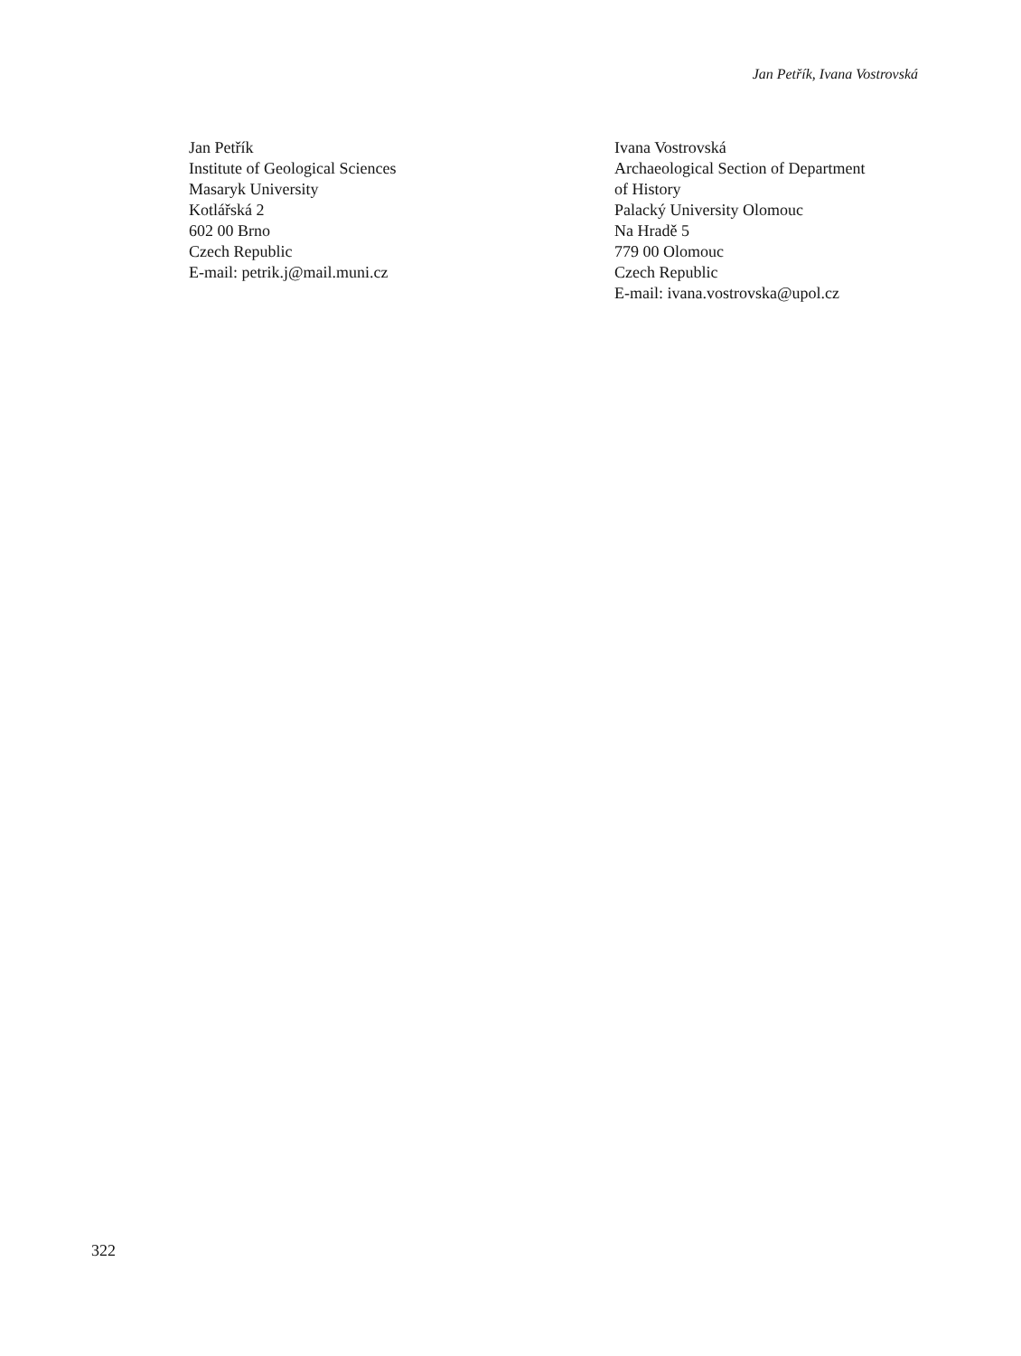Jan Petřík, Ivana Vostrovská
Jan Petřík
Institute of Geological Sciences
Masaryk University
Kotlářská 2
602 00 Brno
Czech Republic
E-mail: petrik.j@mail.muni.cz
Ivana Vostrovská
Archaeological Section of Department
of History
Palacký University Olomouc
Na Hradě 5
779 00 Olomouc
Czech Republic
E-mail: ivana.vostrovska@upol.cz
322